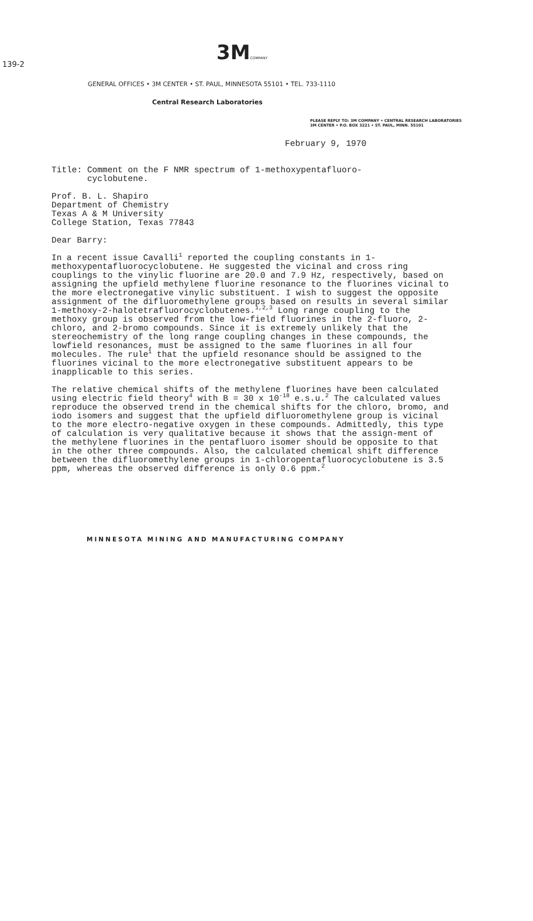139-2
3MCOMPANY
GENERAL OFFICES • 3M CENTER • ST. PAUL, MINNESOTA 55101 • TEL. 733-1110
Central Research Laboratories
PLEASE REPLY TO: 3M COMPANY • CENTRAL RESEARCH LABORATORIES
3M CENTER • P.O. BOX 3221 • ST. PAUL, MINN. 55101
February 9, 1970
Title: Comment on the F NMR spectrum of 1-methoxypentafluoro-
cyclobutene.
Prof. B. L. Shapiro
Department of Chemistry
Texas A & M University
College Station, Texas 77843
Dear Barry:
In a recent issue Cavalli<sup>1</sup> reported the coupling constants in 1-methoxypentafluorocyclobutene. He suggested the vicinal and cross ring couplings to the vinylic fluorine are 20.0 and 7.9 Hz, respectively, based on assigning the upfield methylene fluorine resonance to the fluorines vicinal to the more electronegative vinylic substituent. I wish to suggest the opposite assignment of the difluoromethylene groups based on results in several similar 1-methoxy-2-halotetrafluorocyclobutenes.<sup>1,2,3</sup> Long range coupling to the methoxy group is observed from the low-field fluorines in the 2-fluoro, 2-chloro, and 2-bromo compounds. Since it is extremely unlikely that the stereochemistry of the long range coupling changes in these compounds, the lowfield resonances, must be assigned to the same fluorines in all four molecules. The rule<sup>1</sup> that the upfield resonance should be assigned to the fluorines vicinal to the more electronegative substituent appears to be inapplicable to this series.
The relative chemical shifts of the methylene fluorines have been calculated using electric field theory<sup>4</sup> with B = 30 x 10<sup>-18</sup> e.s.u.<sup>2</sup> The calculated values reproduce the observed trend in the chemical shifts for the chloro, bromo, and iodo isomers and suggest that the upfield difluoromethylene group is vicinal to the more electro-negative oxygen in these compounds. Admittedly, this type of calculation is very qualitative because it shows that the assign-ment of the methylene fluorines in the pentafluoro isomer should be opposite to that in the other three compounds. Also, the calculated chemical shift difference between the difluoromethylene groups in 1-chloropentafluorocyclobutene is 3.5 ppm, whereas the observed difference is only 0.6 ppm.<sup>2</sup>
MINNESOTA MINING AND MANUFACTURING COMPANY